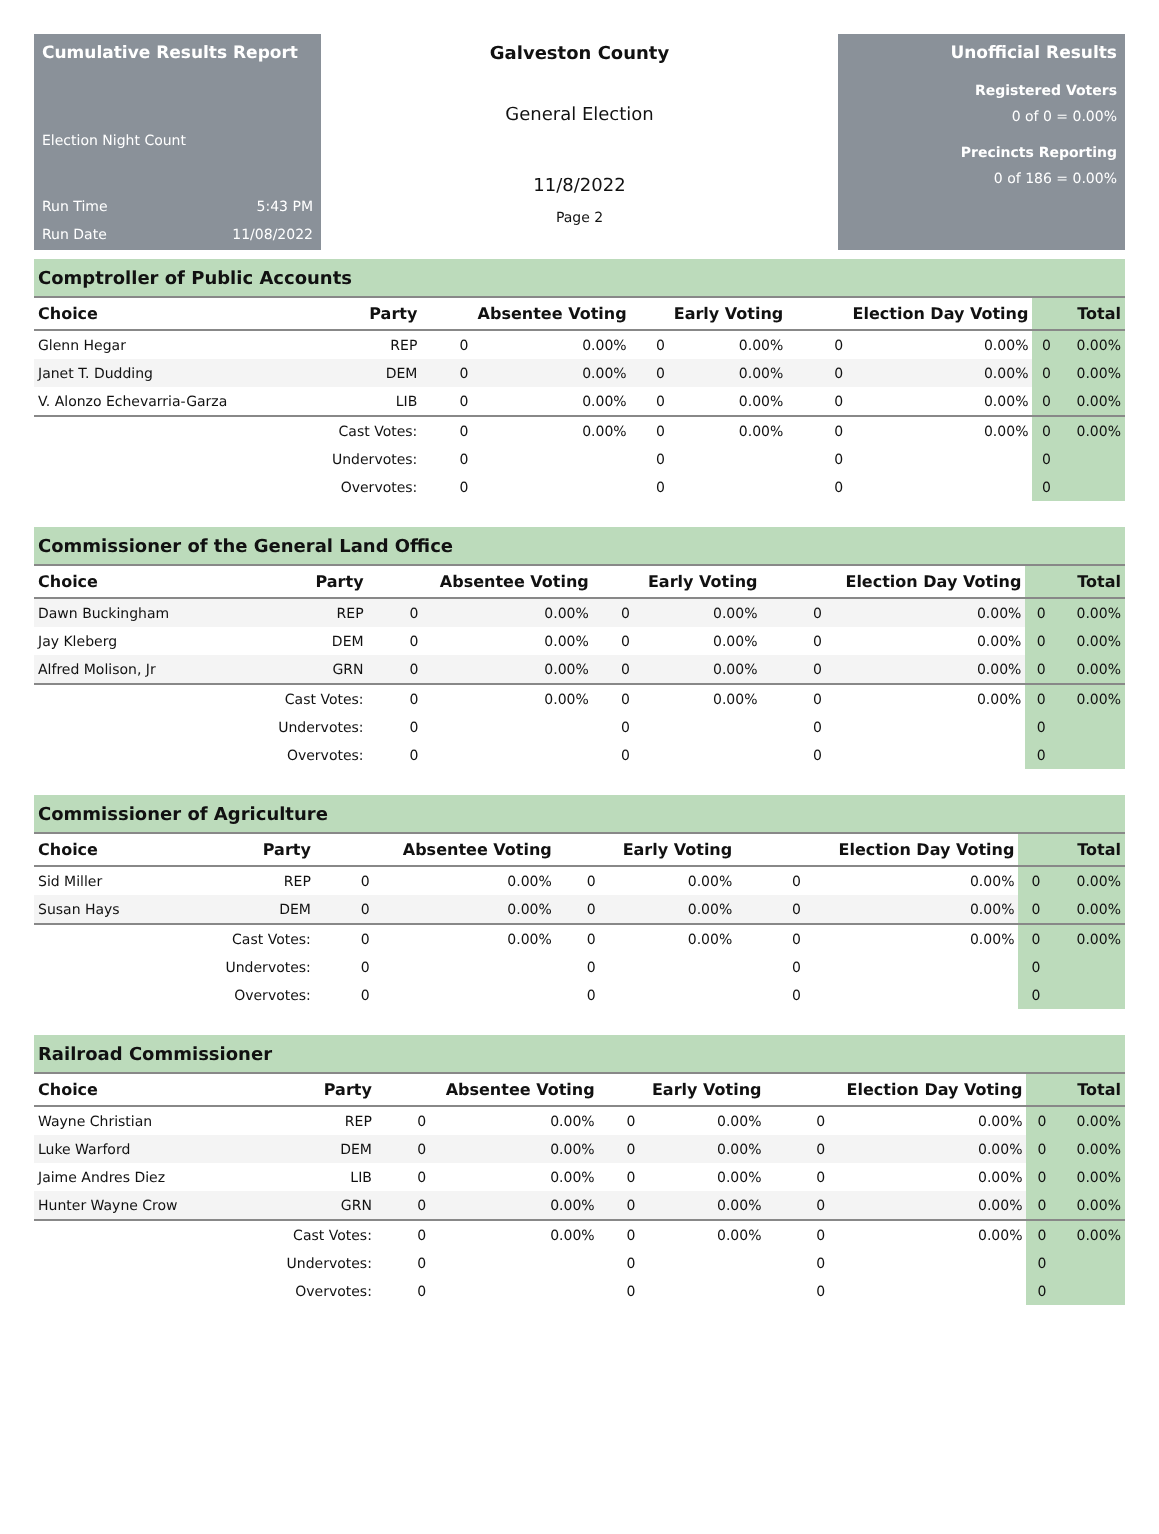Cumulative Results Report
Election Night Count
Run Time 5:43 PM
Run Date 11/08/2022
Galveston County
General Election
11/8/2022
Page 2
Unofficial Results
Registered Voters
0 of 0 = 0.00%
Precincts Reporting
0 of 186 = 0.00%
Comptroller of Public Accounts
| Choice | Party | Absentee Voting | | Early Voting | | Election Day Voting | | Total | |
| --- | --- | --- | --- | --- | --- | --- | --- | --- | --- |
| Glenn Hegar | REP | 0 | 0.00% | 0 | 0.00% | 0 | 0.00% | 0 | 0.00% |
| Janet T. Dudding | DEM | 0 | 0.00% | 0 | 0.00% | 0 | 0.00% | 0 | 0.00% |
| V. Alonzo Echevarria-Garza | LIB | 0 | 0.00% | 0 | 0.00% | 0 | 0.00% | 0 | 0.00% |
| | Cast Votes: | 0 | 0.00% | 0 | 0.00% | 0 | 0.00% | 0 | 0.00% |
| | Undervotes: | 0 | | 0 | | 0 | | 0 | |
| | Overvotes: | 0 | | 0 | | 0 | | 0 | |
Commissioner of the General Land Office
| Choice | Party | Absentee Voting | | Early Voting | | Election Day Voting | | Total | |
| --- | --- | --- | --- | --- | --- | --- | --- | --- | --- |
| Dawn Buckingham | REP | 0 | 0.00% | 0 | 0.00% | 0 | 0.00% | 0 | 0.00% |
| Jay Kleberg | DEM | 0 | 0.00% | 0 | 0.00% | 0 | 0.00% | 0 | 0.00% |
| Alfred Molison, Jr | GRN | 0 | 0.00% | 0 | 0.00% | 0 | 0.00% | 0 | 0.00% |
| | Cast Votes: | 0 | 0.00% | 0 | 0.00% | 0 | 0.00% | 0 | 0.00% |
| | Undervotes: | 0 | | 0 | | 0 | | 0 | |
| | Overvotes: | 0 | | 0 | | 0 | | 0 | |
Commissioner of Agriculture
| Choice | Party | Absentee Voting | | Early Voting | | Election Day Voting | | Total | |
| --- | --- | --- | --- | --- | --- | --- | --- | --- | --- |
| Sid Miller | REP | 0 | 0.00% | 0 | 0.00% | 0 | 0.00% | 0 | 0.00% |
| Susan Hays | DEM | 0 | 0.00% | 0 | 0.00% | 0 | 0.00% | 0 | 0.00% |
| | Cast Votes: | 0 | 0.00% | 0 | 0.00% | 0 | 0.00% | 0 | 0.00% |
| | Undervotes: | 0 | | 0 | | 0 | | 0 | |
| | Overvotes: | 0 | | 0 | | 0 | | 0 | |
Railroad Commissioner
| Choice | Party | Absentee Voting | | Early Voting | | Election Day Voting | | Total | |
| --- | --- | --- | --- | --- | --- | --- | --- | --- | --- |
| Wayne Christian | REP | 0 | 0.00% | 0 | 0.00% | 0 | 0.00% | 0 | 0.00% |
| Luke Warford | DEM | 0 | 0.00% | 0 | 0.00% | 0 | 0.00% | 0 | 0.00% |
| Jaime Andres Diez | LIB | 0 | 0.00% | 0 | 0.00% | 0 | 0.00% | 0 | 0.00% |
| Hunter Wayne Crow | GRN | 0 | 0.00% | 0 | 0.00% | 0 | 0.00% | 0 | 0.00% |
| | Cast Votes: | 0 | 0.00% | 0 | 0.00% | 0 | 0.00% | 0 | 0.00% |
| | Undervotes: | 0 | | 0 | | 0 | | 0 | |
| | Overvotes: | 0 | | 0 | | 0 | | 0 | |